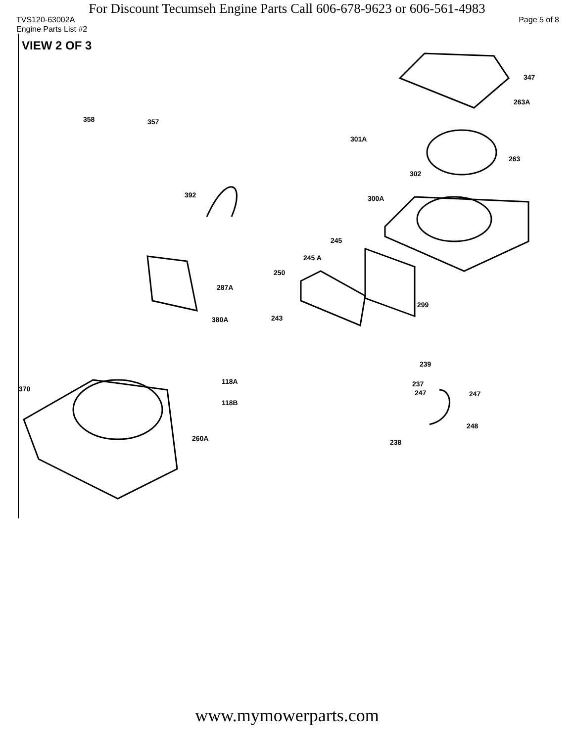For Discount Tecumseh Engine Parts Call 606-678-9623 or 606-561-4983
TVS120-63002A Page 5 of 8
Engine Parts List #2
VIEW 2 OF 3
347
263A
358 357
301A
263
302
392 300A
245
245 A
250
287A
299
243 380A
239
118A
370
237
247 247
118B
248
260A 238
www.mymowerparts.com